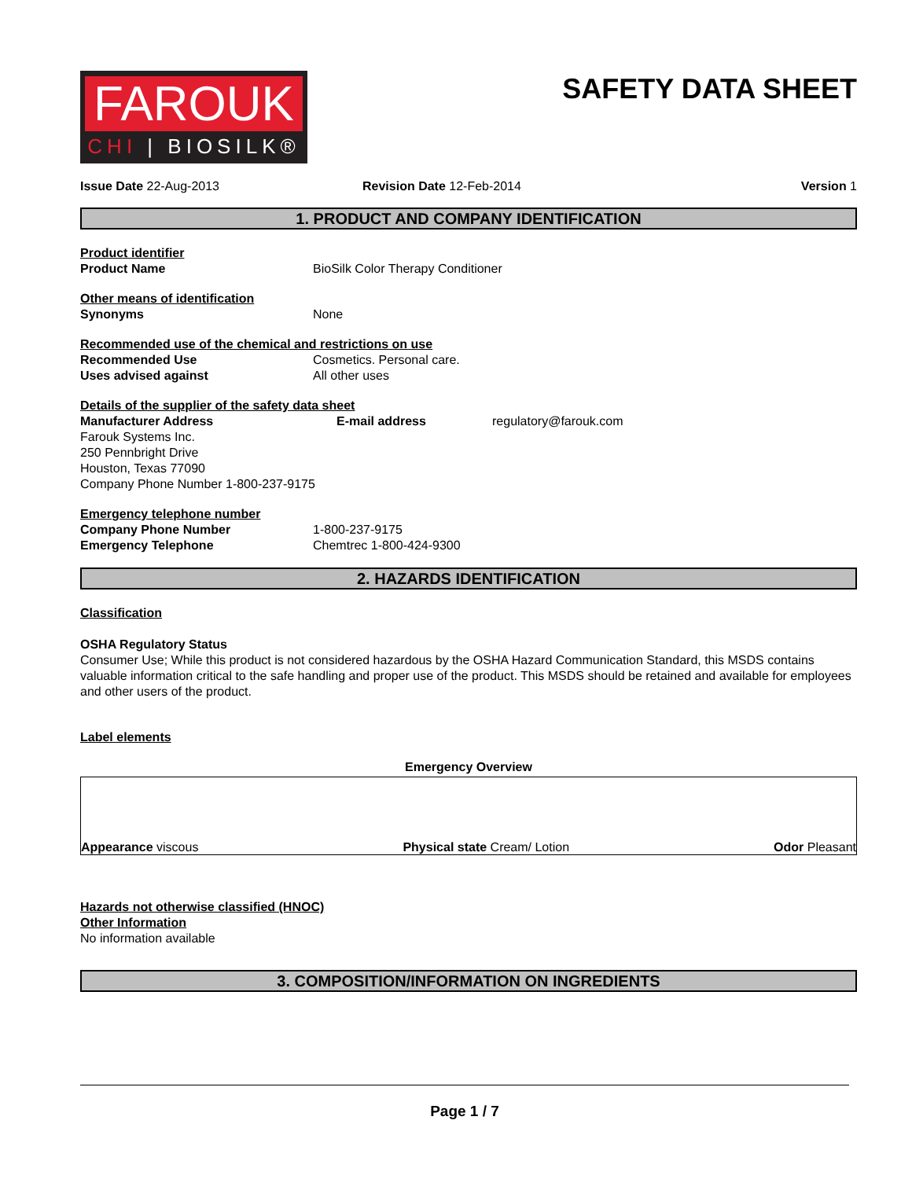FAROUK
CHI | BIOSILK®
SAFETY DATA SHEET
Issue Date 22-Aug-2013 Revision Date 12-Feb-2014 Version 1
1. PRODUCT AND COMPANY IDENTIFICATION
Product identifier
Product Name BioSilk Color Therapy Conditioner
Other means of identification
Synonyms None
Recommended use of the chemical and restrictions on use
Recommended Use Cosmetics. Personal care.
Uses advised against All other uses
Details of the supplier of the safety data sheet
Manufacturer Address E-mail address regulatory@farouk.com
Farouk Systems Inc.
250 Pennbright Drive
Houston, Texas 77090
Company Phone Number 1-800-237-9175
Emergency telephone number
Company Phone Number 1-800-237-9175
Emergency Telephone Chemtrec 1-800-424-9300
2. HAZARDS IDENTIFICATION
Classification
OSHA Regulatory Status
Consumer Use; While this product is not considered hazardous by the OSHA Hazard Communication Standard, this MSDS contains valuable information critical to the safe handling and proper use of the product. This MSDS should be retained and available for employees and other users of the product.
Label elements
Emergency Overview
Appearance viscous Physical state Cream/ Lotion Odor Pleasant
Hazards not otherwise classified (HNOC)
Other Information
No information available
3. COMPOSITION/INFORMATION ON INGREDIENTS
Page 1 / 7